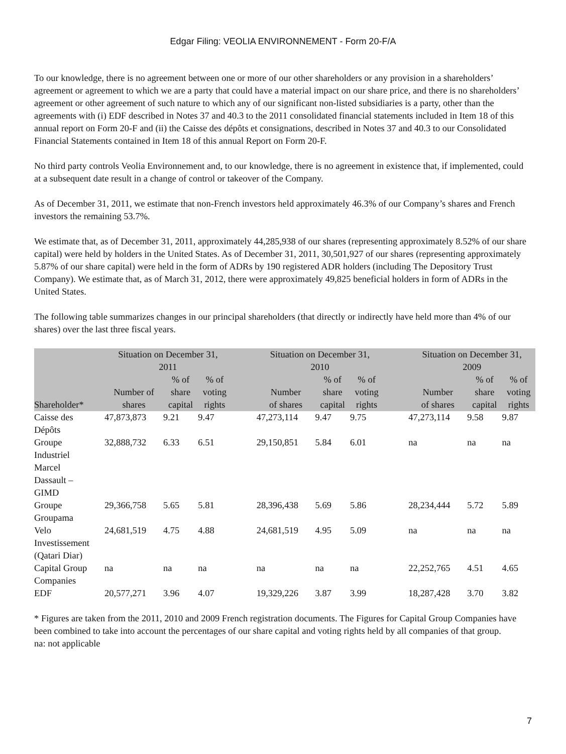Edgar Filing: VEOLIA ENVIRONNEMENT - Form 20-F/A
To our knowledge, there is no agreement between one or more of our other shareholders or any provision in a shareholders’ agreement or agreement to which we are a party that could have a material impact on our share price, and there is no shareholders’ agreement or other agreement of such nature to which any of our significant non-listed subsidiaries is a party, other than the agreements with (i) EDF described in Notes 37 and 40.3 to the 2011 consolidated financial statements included in Item 18 of this annual report on Form 20-F and (ii) the Caisse des dépôts et consignations, described in Notes 37 and 40.3 to our Consolidated Financial Statements contained in Item 18 of this annual Report on Form 20-F.
No third party controls Veolia Environnement and, to our knowledge, there is no agreement in existence that, if implemented, could at a subsequent date result in a change of control or takeover of the Company.
As of December 31, 2011, we estimate that non-French investors held approximately 46.3% of our Company’s shares and French investors the remaining 53.7%.
We estimate that, as of December 31, 2011, approximately 44,285,938 of our shares (representing approximately 8.52% of our share capital) were held by holders in the United States. As of December 31, 2011, 30,501,927 of our shares (representing approximately 5.87% of our share capital) were held in the form of ADRs by 190 registered ADR holders (including The Depository Trust Company). We estimate that, as of March 31, 2012, there were approximately 49,825 beneficial holders in form of ADRs in the United States.
The following table summarizes changes in our principal shareholders (that directly or indirectly have held more than 4% of our shares) over the last three fiscal years.
| | Situation on December 31, 2011 | | | | Situation on December 31, 2010 | | | | Situation on December 31, 2009 | | |
| --- | --- | --- | --- | --- | --- | --- | --- | --- | --- | --- | --- |
| Shareholder* | Number of shares | % of share capital | % of voting rights | | Number of shares | % of share capital | % of voting rights | | Number of shares | % of share capital | % of voting rights |
| Caisse des Dépôts | 47,873,873 | 9.21 | 9.47 | | 47,273,114 | 9.47 | 9.75 | | 47,273,114 | 9.58 | 9.87 |
| Groupe Industriel Marcel Dassault – GIMD | 32,888,732 | 6.33 | 6.51 | | 29,150,851 | 5.84 | 6.01 | | na | na | na |
| Groupe Groupama | 29,366,758 | 5.65 | 5.81 | | 28,396,438 | 5.69 | 5.86 | | 28,234,444 | 5.72 | 5.89 |
| Velo Investissement (Qatari Diar) | 24,681,519 | 4.75 | 4.88 | | 24,681,519 | 4.95 | 5.09 | | na | na | na |
| Capital Group Companies | na | na | na | | na | na | na | | 22,252,765 | 4.51 | 4.65 |
| EDF | 20,577,271 | 3.96 | 4.07 | | 19,329,226 | 3.87 | 3.99 | | 18,287,428 | 3.70 | 3.82 |
* Figures are taken from the 2011, 2010 and 2009 French registration documents. The Figures for Capital Group Companies have been combined to take into account the percentages of our share capital and voting rights held by all companies of that group.
na: not applicable
7